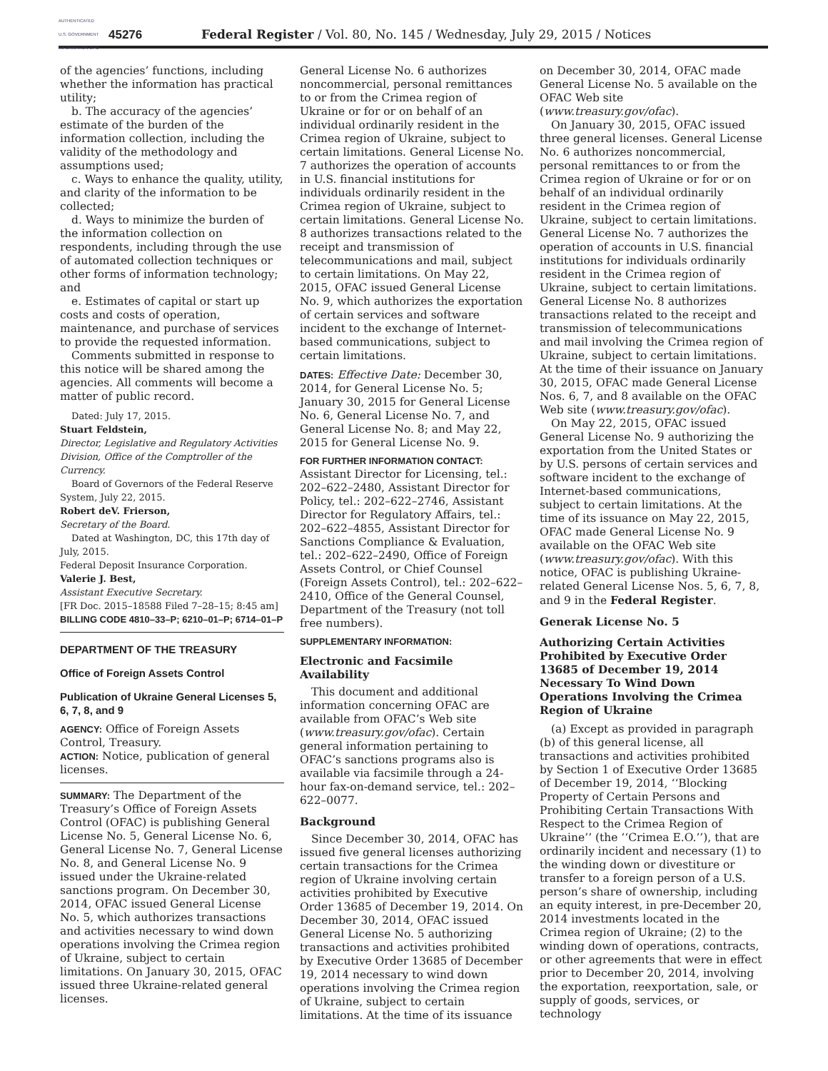AUTHENTICATED U.S. GOVERNMENT INFORMATION GPO
45276
Federal Register / Vol. 80, No. 145 / Wednesday, July 29, 2015 / Notices
of the agencies’ functions, including whether the information has practical utility;
b. The accuracy of the agencies’ estimate of the burden of the information collection, including the validity of the methodology and assumptions used;
c. Ways to enhance the quality, utility, and clarity of the information to be collected;
d. Ways to minimize the burden of the information collection on respondents, including through the use of automated collection techniques or other forms of information technology; and
e. Estimates of capital or start up costs and costs of operation, maintenance, and purchase of services to provide the requested information.
Comments submitted in response to this notice will be shared among the agencies. All comments will become a matter of public record.
Dated: July 17, 2015.
Stuart Feldstein,
Director, Legislative and Regulatory Activities Division, Office of the Comptroller of the Currency.
Board of Governors of the Federal Reserve System, July 22, 2015.
Robert deV. Frierson,
Secretary of the Board.
Dated at Washington, DC, this 17th day of July, 2015.
Federal Deposit Insurance Corporation.
Valerie J. Best,
Assistant Executive Secretary.
[FR Doc. 2015–18588 Filed 7–28–15; 8:45 am]
BILLING CODE 4810–33–P; 6210–01–P; 6714–01–P
DEPARTMENT OF THE TREASURY
Office of Foreign Assets Control
Publication of Ukraine General Licenses 5, 6, 7, 8, and 9
AGENCY: Office of Foreign Assets Control, Treasury.
ACTION: Notice, publication of general licenses.
SUMMARY: The Department of the Treasury’s Office of Foreign Assets Control (OFAC) is publishing General License No. 5, General License No. 6, General License No. 7, General License No. 8, and General License No. 9 issued under the Ukraine-related sanctions program. On December 30, 2014, OFAC issued General License No. 5, which authorizes transactions and activities necessary to wind down operations involving the Crimea region of Ukraine, subject to certain limitations. On January 30, 2015, OFAC issued three Ukraine-related general licenses.
General License No. 6 authorizes noncommercial, personal remittances to or from the Crimea region of Ukraine or for or on behalf of an individual ordinarily resident in the Crimea region of Ukraine, subject to certain limitations. General License No. 7 authorizes the operation of accounts in U.S. financial institutions for individuals ordinarily resident in the Crimea region of Ukraine, subject to certain limitations. General License No. 8 authorizes transactions related to the receipt and transmission of telecommunications and mail, subject to certain limitations. On May 22, 2015, OFAC issued General License No. 9, which authorizes the exportation of certain services and software incident to the exchange of Internet-based communications, subject to certain limitations.
DATES: Effective Date: December 30, 2014, for General License No. 5; January 30, 2015 for General License No. 6, General License No. 7, and General License No. 8; and May 22, 2015 for General License No. 9.
FOR FURTHER INFORMATION CONTACT: Assistant Director for Licensing, tel.: 202–622–2480, Assistant Director for Policy, tel.: 202–622–2746, Assistant Director for Regulatory Affairs, tel.: 202–622–4855, Assistant Director for Sanctions Compliance & Evaluation, tel.: 202–622–2490, Office of Foreign Assets Control, or Chief Counsel (Foreign Assets Control), tel.: 202–622–2410, Office of the General Counsel, Department of the Treasury (not toll free numbers).
SUPPLEMENTARY INFORMATION:
Electronic and Facsimile Availability
This document and additional information concerning OFAC are available from OFAC’s Web site (www.treasury.gov/ofac). Certain general information pertaining to OFAC’s sanctions programs also is available via facsimile through a 24-hour fax-on-demand service, tel.: 202–622–0077.
Background
Since December 30, 2014, OFAC has issued five general licenses authorizing certain transactions for the Crimea region of Ukraine involving certain activities prohibited by Executive Order 13685 of December 19, 2014. On December 30, 2014, OFAC issued General License No. 5 authorizing transactions and activities prohibited by Executive Order 13685 of December 19, 2014 necessary to wind down operations involving the Crimea region of Ukraine, subject to certain limitations. At the time of its issuance
on December 30, 2014, OFAC made General License No. 5 available on the OFAC Web site (www.treasury.gov/ofac).
On January 30, 2015, OFAC issued three general licenses. General License No. 6 authorizes noncommercial, personal remittances to or from the Crimea region of Ukraine or for or on behalf of an individual ordinarily resident in the Crimea region of Ukraine, subject to certain limitations. General License No. 7 authorizes the operation of accounts in U.S. financial institutions for individuals ordinarily resident in the Crimea region of Ukraine, subject to certain limitations. General License No. 8 authorizes transactions related to the receipt and transmission of telecommunications and mail involving the Crimea region of Ukraine, subject to certain limitations. At the time of their issuance on January 30, 2015, OFAC made General License Nos. 6, 7, and 8 available on the OFAC Web site (www.treasury.gov/ofac).
On May 22, 2015, OFAC issued General License No. 9 authorizing the exportation from the United States or by U.S. persons of certain services and software incident to the exchange of Internet-based communications, subject to certain limitations. At the time of its issuance on May 22, 2015, OFAC made General License No. 9 available on the OFAC Web site (www.treasury.gov/ofac). With this notice, OFAC is publishing Ukraine-related General License Nos. 5, 6, 7, 8, and 9 in the Federal Register.
Generak License No. 5
Authorizing Certain Activities Prohibited by Executive Order 13685 of December 19, 2014 Necessary To Wind Down Operations Involving the Crimea Region of Ukraine
(a) Except as provided in paragraph (b) of this general license, all transactions and activities prohibited by Section 1 of Executive Order 13685 of December 19, 2014, ‘‘Blocking Property of Certain Persons and Prohibiting Certain Transactions With Respect to the Crimea Region of Ukraine’’ (the ‘‘Crimea E.O.’’), that are ordinarily incident and necessary (1) to the winding down or divestiture or transfer to a foreign person of a U.S. person’s share of ownership, including an equity interest, in pre-December 20, 2014 investments located in the Crimea region of Ukraine; (2) to the winding down of operations, contracts, or other agreements that were in effect prior to December 20, 2014, involving the exportation, reexportation, sale, or supply of goods, services, or technology